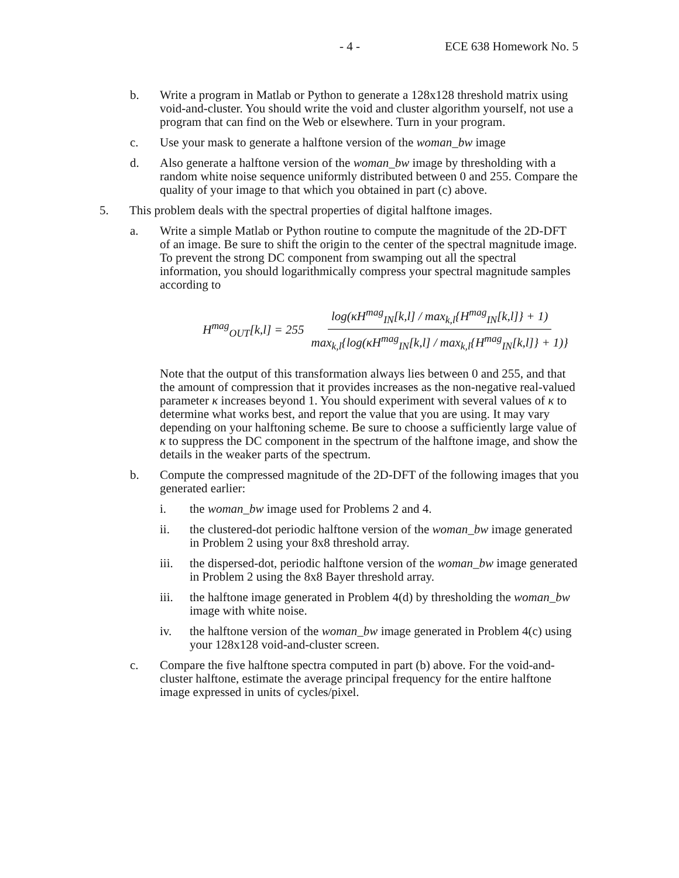- 4 - ECE 638 Homework No. 5
b. Write a program in Matlab or Python to generate a 128x128 threshold matrix using void-and-cluster. You should write the void and cluster algorithm yourself, not use a program that can find on the Web or elsewhere. Turn in your program.
c. Use your mask to generate a halftone version of the woman_bw image
d. Also generate a halftone version of the woman_bw image by thresholding with a random white noise sequence uniformly distributed between 0 and 255. Compare the quality of your image to that which you obtained in part (c) above.
5. This problem deals with the spectral properties of digital halftone images.
a. Write a simple Matlab or Python routine to compute the magnitude of the 2D-DFT of an image. Be sure to shift the origin to the center of the spectral magnitude image. To prevent the strong DC component from swamping out all the spectral information, you should logarithmically compress your spectral magnitude samples according to
H<sup>mag</sup><sub>OUT</sub>[k,l] = 255 log(κH<sup>mag</sup><sub>IN</sub>[k,l] / max<sub>k,l</sub>{H<sup>mag</sup><sub>IN</sub>[k,l]} + 1) max<sub>k,l</sub>{log(κH<sup>mag</sup><sub>IN</sub>[k,l] / max<sub>k,l</sub>{H<sup>mag</sup><sub>IN</sub>[k,l]} + 1)}
Note that the output of this transformation always lies between 0 and 255, and that the amount of compression that it provides increases as the non-negative real-valued parameter κ increases beyond 1. You should experiment with several values of κ to determine what works best, and report the value that you are using. It may vary depending on your halftoning scheme. Be sure to choose a sufficiently large value of κ to suppress the DC component in the spectrum of the halftone image, and show the details in the weaker parts of the spectrum.
b. Compute the compressed magnitude of the 2D-DFT of the following images that you generated earlier:
i. the woman_bw image used for Problems 2 and 4.
ii. the clustered-dot periodic halftone version of the woman_bw image generated in Problem 2 using your 8x8 threshold array.
iii. the dispersed-dot, periodic halftone version of the woman_bw image generated in Problem 2 using the 8x8 Bayer threshold array.
iii. the halftone image generated in Problem 4(d) by thresholding the woman_bw image with white noise.
iv. the halftone version of the woman_bw image generated in Problem 4(c) using your 128x128 void-and-cluster screen.
c. Compare the five halftone spectra computed in part (b) above. For the void-and-cluster halftone, estimate the average principal frequency for the entire halftone image expressed in units of cycles/pixel.